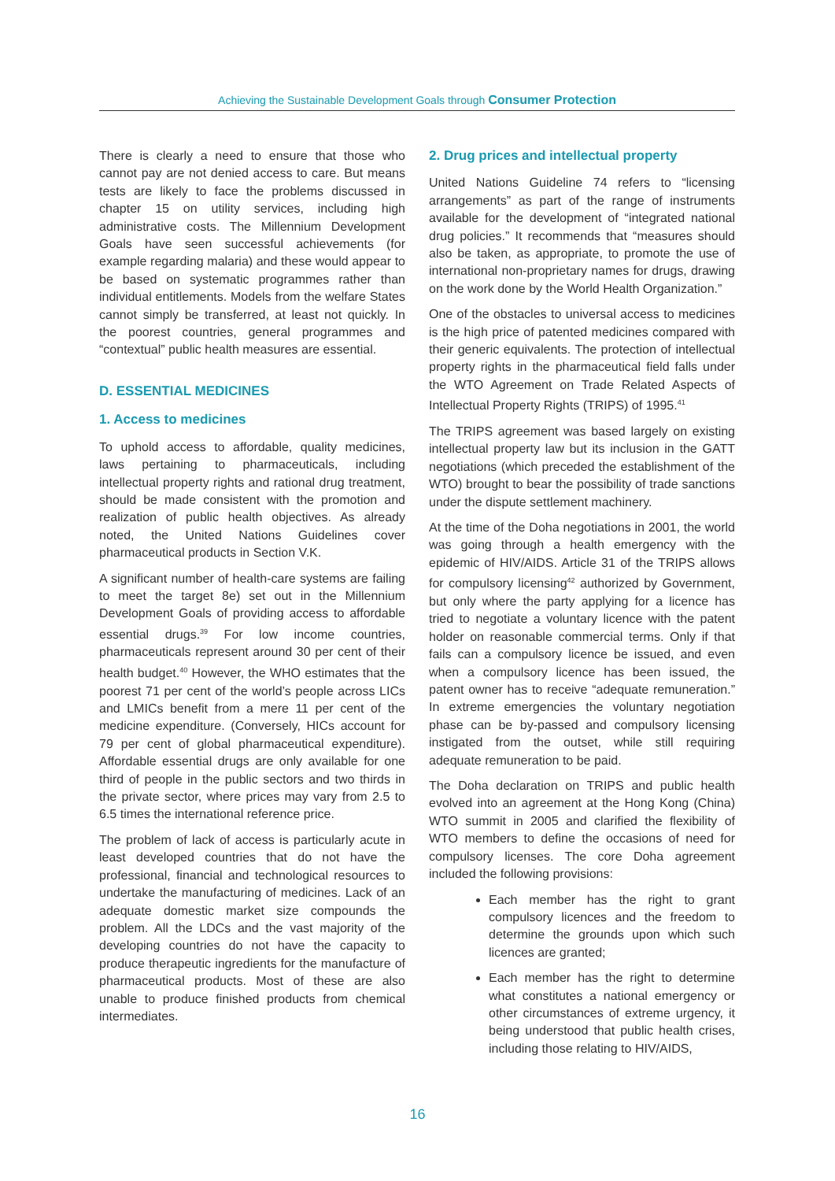Achieving the Sustainable Development Goals through Consumer Protection
There is clearly a need to ensure that those who cannot pay are not denied access to care. But means tests are likely to face the problems discussed in chapter 15 on utility services, including high administrative costs. The Millennium Development Goals have seen successful achievements (for example regarding malaria) and these would appear to be based on systematic programmes rather than individual entitlements. Models from the welfare States cannot simply be transferred, at least not quickly. In the poorest countries, general programmes and “contextual” public health measures are essential.
D. ESSENTIAL MEDICINES
1. Access to medicines
To uphold access to affordable, quality medicines, laws pertaining to pharmaceuticals, including intellectual property rights and rational drug treatment, should be made consistent with the promotion and realization of public health objectives. As already noted, the United Nations Guidelines cover pharmaceutical products in Section V.K.
A significant number of health-care systems are failing to meet the target 8e) set out in the Millennium Development Goals of providing access to affordable essential drugs.<sup>39</sup> For low income countries, pharmaceuticals represent around 30 per cent of their health budget.<sup>40</sup> However, the WHO estimates that the poorest 71 per cent of the world’s people across LICs and LMICs benefit from a mere 11 per cent of the medicine expenditure. (Conversely, HICs account for 79 per cent of global pharmaceutical expenditure). Affordable essential drugs are only available for one third of people in the public sectors and two thirds in the private sector, where prices may vary from 2.5 to 6.5 times the international reference price.
The problem of lack of access is particularly acute in least developed countries that do not have the professional, financial and technological resources to undertake the manufacturing of medicines. Lack of an adequate domestic market size compounds the problem. All the LDCs and the vast majority of the developing countries do not have the capacity to produce therapeutic ingredients for the manufacture of pharmaceutical products. Most of these are also unable to produce finished products from chemical intermediates.
2. Drug prices and intellectual property
United Nations Guideline 74 refers to “licensing arrangements” as part of the range of instruments available for the development of “integrated national drug policies.” It recommends that “measures should also be taken, as appropriate, to promote the use of international non-proprietary names for drugs, drawing on the work done by the World Health Organization.”
One of the obstacles to universal access to medicines is the high price of patented medicines compared with their generic equivalents. The protection of intellectual property rights in the pharmaceutical field falls under the WTO Agreement on Trade Related Aspects of Intellectual Property Rights (TRIPS) of 1995.<sup>41</sup>
The TRIPS agreement was based largely on existing intellectual property law but its inclusion in the GATT negotiations (which preceded the establishment of the WTO) brought to bear the possibility of trade sanctions under the dispute settlement machinery.
At the time of the Doha negotiations in 2001, the world was going through a health emergency with the epidemic of HIV/AIDS. Article 31 of the TRIPS allows for compulsory licensing<sup>42</sup> authorized by Government, but only where the party applying for a licence has tried to negotiate a voluntary licence with the patent holder on reasonable commercial terms. Only if that fails can a compulsory licence be issued, and even when a compulsory licence has been issued, the patent owner has to receive “adequate remuneration.” In extreme emergencies the voluntary negotiation phase can be by-passed and compulsory licensing instigated from the outset, while still requiring adequate remuneration to be paid.
The Doha declaration on TRIPS and public health evolved into an agreement at the Hong Kong (China) WTO summit in 2005 and clarified the flexibility of WTO members to define the occasions of need for compulsory licenses. The core Doha agreement included the following provisions:
Each member has the right to grant compulsory licences and the freedom to determine the grounds upon which such licences are granted;
Each member has the right to determine what constitutes a national emergency or other circumstances of extreme urgency, it being understood that public health crises, including those relating to HIV/AIDS,
16